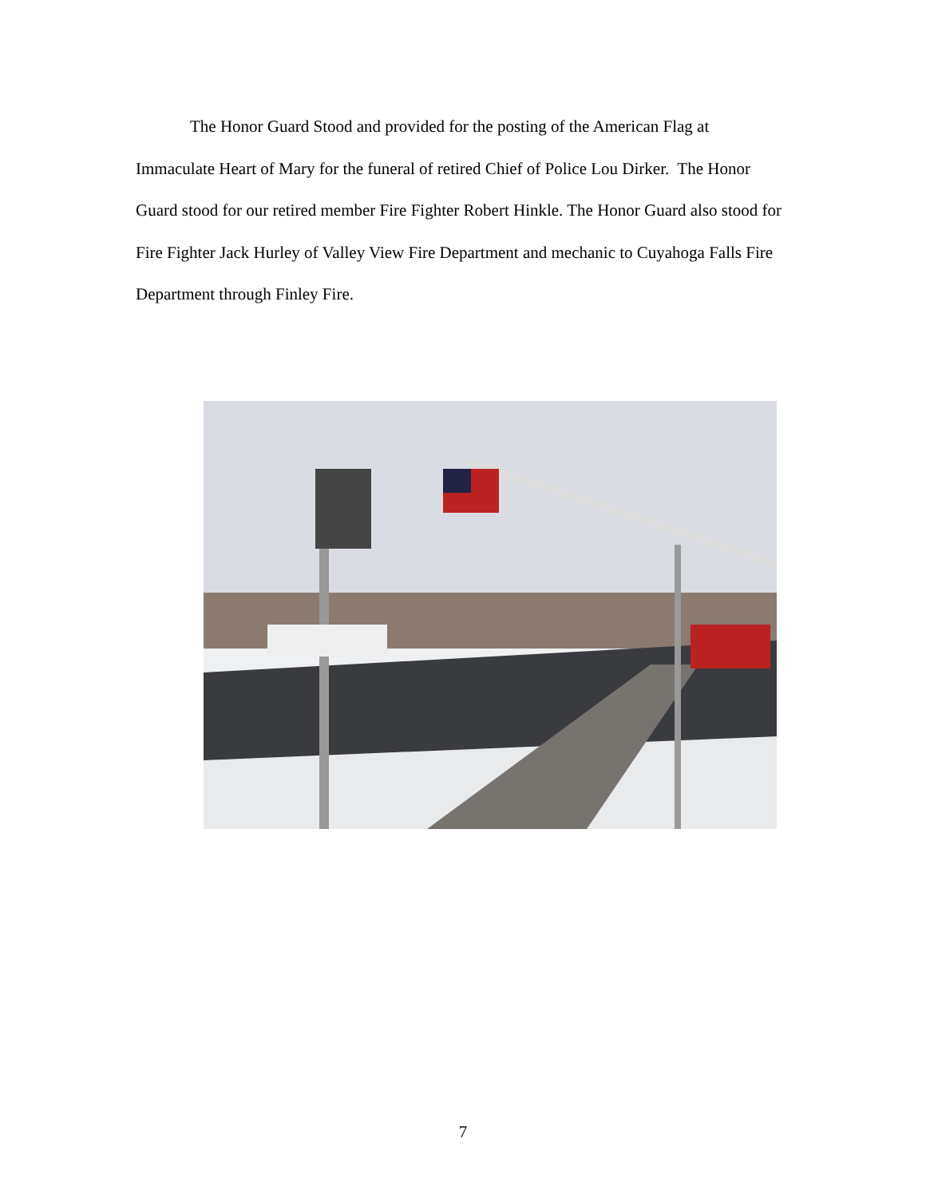The Honor Guard Stood and provided for the posting of the American Flag at Immaculate Heart of Mary for the funeral of retired Chief of Police Lou Dirker. The Honor Guard stood for our retired member Fire Fighter Robert Hinkle. The Honor Guard also stood for Fire Fighter Jack Hurley of Valley View Fire Department and mechanic to Cuyahoga Falls Fire Department through Finley Fire.
7